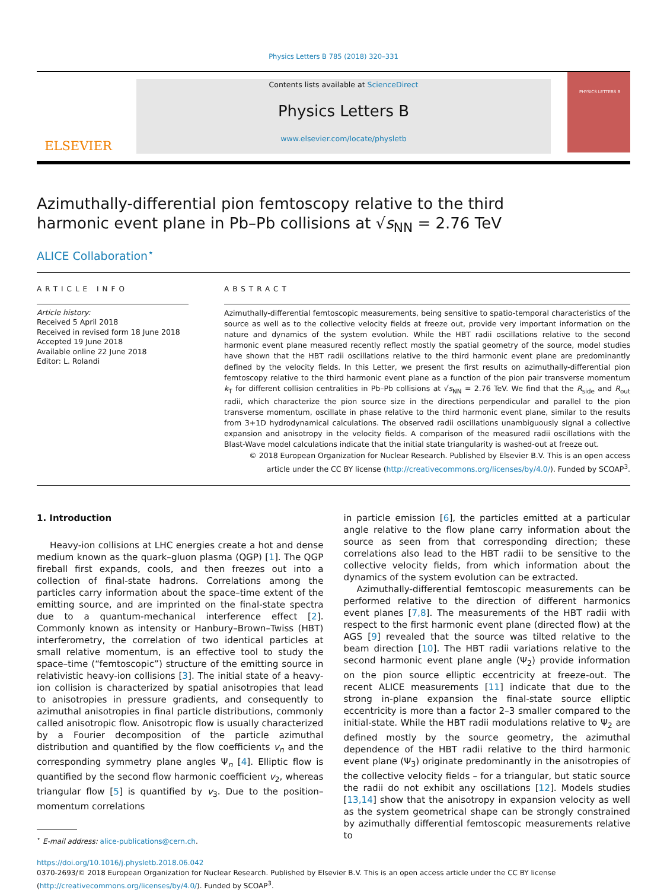Physics Letters B 785 (2018) 320–331
ELSEVIER
Contents lists available at ScienceDirect
Physics Letters B
www.elsevier.com/locate/physletb
PHYSICS LETTERS B
Azimuthally-differential pion femtoscopy relative to the third harmonic event plane in Pb–Pb collisions at √s<sub>NN</sub> = 2.76 TeV
ALICE Collaboration<sup>⋆</sup>
ARTICLE INFO
Article history:
Received 5 April 2018
Received in revised form 18 June 2018
Accepted 19 June 2018
Available online 22 June 2018
Editor: L. Rolandi
ABSTRACT
Azimuthally-differential femtoscopic measurements, being sensitive to spatio-temporal characteristics of the source as well as to the collective velocity fields at freeze out, provide very important information on the nature and dynamics of the system evolution. While the HBT radii oscillations relative to the second harmonic event plane measured recently reflect mostly the spatial geometry of the source, model studies have shown that the HBT radii oscillations relative to the third harmonic event plane are predominantly defined by the velocity fields. In this Letter, we present the first results on azimuthally-differential pion femtoscopy relative to the third harmonic event plane as a function of the pion pair transverse momentum k<sub>T</sub> for different collision centralities in Pb–Pb collisions at √s<sub>NN</sub> = 2.76 TeV. We find that the R<sub>side</sub> and R<sub>out</sub> radii, which characterize the pion source size in the directions perpendicular and parallel to the pion transverse momentum, oscillate in phase relative to the third harmonic event plane, similar to the results from 3+1D hydrodynamical calculations. The observed radii oscillations unambiguously signal a collective expansion and anisotropy in the velocity fields. A comparison of the measured radii oscillations with the Blast-Wave model calculations indicate that the initial state triangularity is washed-out at freeze out.
© 2018 European Organization for Nuclear Research. Published by Elsevier B.V. This is an open access article under the CC BY license (http://creativecommons.org/licenses/by/4.0/). Funded by SCOAP<sup>3</sup>.
1. Introduction
Heavy-ion collisions at LHC energies create a hot and dense medium known as the quark–gluon plasma (QGP) [1]. The QGP fireball first expands, cools, and then freezes out into a collection of final-state hadrons. Correlations among the particles carry information about the space–time extent of the emitting source, and are imprinted on the final-state spectra due to a quantum-mechanical interference effect [2]. Commonly known as intensity or Hanbury–Brown–Twiss (HBT) interferometry, the correlation of two identical particles at small relative momentum, is an effective tool to study the space–time (“femtoscopic”) structure of the emitting source in relativistic heavy-ion collisions [3]. The initial state of a heavy-ion collision is characterized by spatial anisotropies that lead to anisotropies in pressure gradients, and consequently to azimuthal anisotropies in final particle distributions, commonly called anisotropic flow. Anisotropic flow is usually characterized by a Fourier decomposition of the particle azimuthal distribution and quantified by the flow coefficients v<sub>n</sub> and the corresponding symmetry plane angles Ψ<sub>n</sub> [4]. Elliptic flow is quantified by the second flow harmonic coefficient v<sub>2</sub>, whereas triangular flow [5] is quantified by v<sub>3</sub>. Due to the position–momentum correlations
<sup>⋆</sup> E-mail address: alice-publications@cern.ch.
in particle emission [6], the particles emitted at a particular angle relative to the flow plane carry information about the source as seen from that corresponding direction; these correlations also lead to the HBT radii to be sensitive to the collective velocity fields, from which information about the dynamics of the system evolution can be extracted.
Azimuthally-differential femtoscopic measurements can be performed relative to the direction of different harmonics event planes [7,8]. The measurements of the HBT radii with respect to the first harmonic event plane (directed flow) at the AGS [9] revealed that the source was tilted relative to the beam direction [10]. The HBT radii variations relative to the second harmonic event plane angle (Ψ<sub>2</sub>) provide information on the pion source elliptic eccentricity at freeze-out. The recent ALICE measurements [11] indicate that due to the strong in-plane expansion the final-state source elliptic eccentricity is more than a factor 2–3 smaller compared to the initial-state. While the HBT radii modulations relative to Ψ<sub>2</sub> are defined mostly by the source geometry, the azimuthal dependence of the HBT radii relative to the third harmonic event plane (Ψ<sub>3</sub>) originate predominantly in the anisotropies of the collective velocity fields – for a triangular, but static source the radii do not exhibit any oscillations [12]. Models studies [13,14] show that the anisotropy in expansion velocity as well as the system geometrical shape can be strongly constrained by azimuthally differential femtoscopic measurements relative to
https://doi.org/10.1016/j.physletb.2018.06.042
0370-2693/© 2018 European Organization for Nuclear Research. Published by Elsevier B.V. This is an open access article under the CC BY license
(http://creativecommons.org/licenses/by/4.0/). Funded by SCOAP<sup>3</sup>.